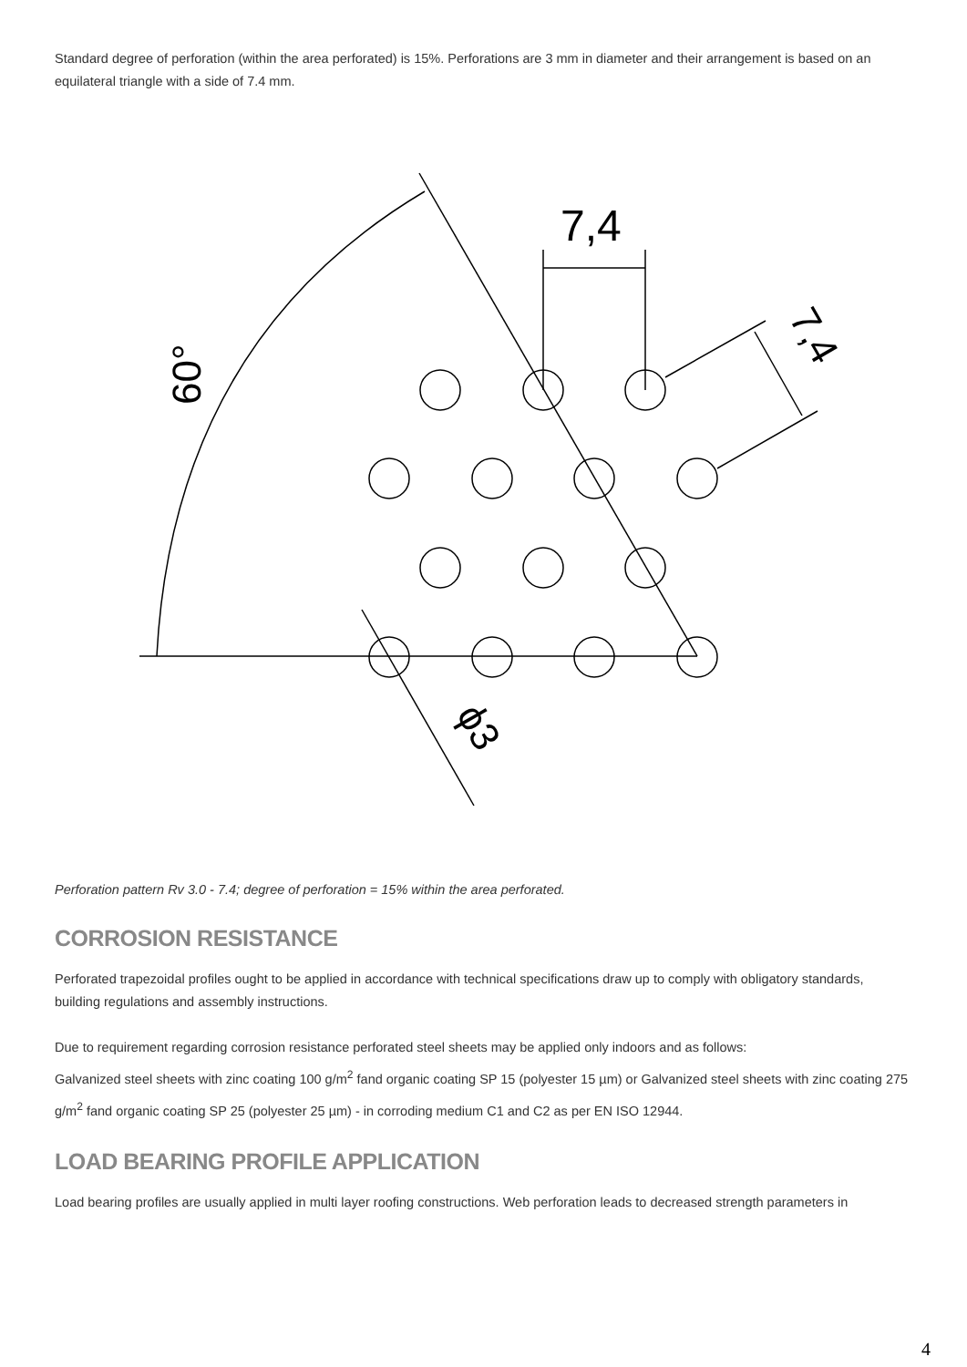Standard degree of perforation (within the area perforated) is 15%. Perforations are 3 mm in diameter and their arrangement is based on an equilateral triangle with a side of 7.4 mm.
7,4
60°
7,4
ϕ3
Perforation pattern Rv 3.0 - 7.4; degree of perforation = 15% within the area perforated.
CORROSION RESISTANCE
Perforated trapezoidal profiles ought to be applied in accordance with technical specifications draw up to comply with obligatory standards, building regulations and assembly instructions.
Due to requirement regarding corrosion resistance perforated steel sheets may be applied only indoors and as follows:
Galvanized steel sheets with zinc coating 100 g/m<sup>2</sup> fand organic coating SP 15 (polyester 15 µm) or Galvanized steel sheets with zinc coating 275 g/m<sup>2</sup> fand organic coating SP 25 (polyester 25 µm) - in corroding medium C1 and C2 as per EN ISO 12944.
LOAD BEARING PROFILE APPLICATION
Load bearing profiles are usually applied in multi layer roofing constructions. Web perforation leads to decreased strength parameters in
4